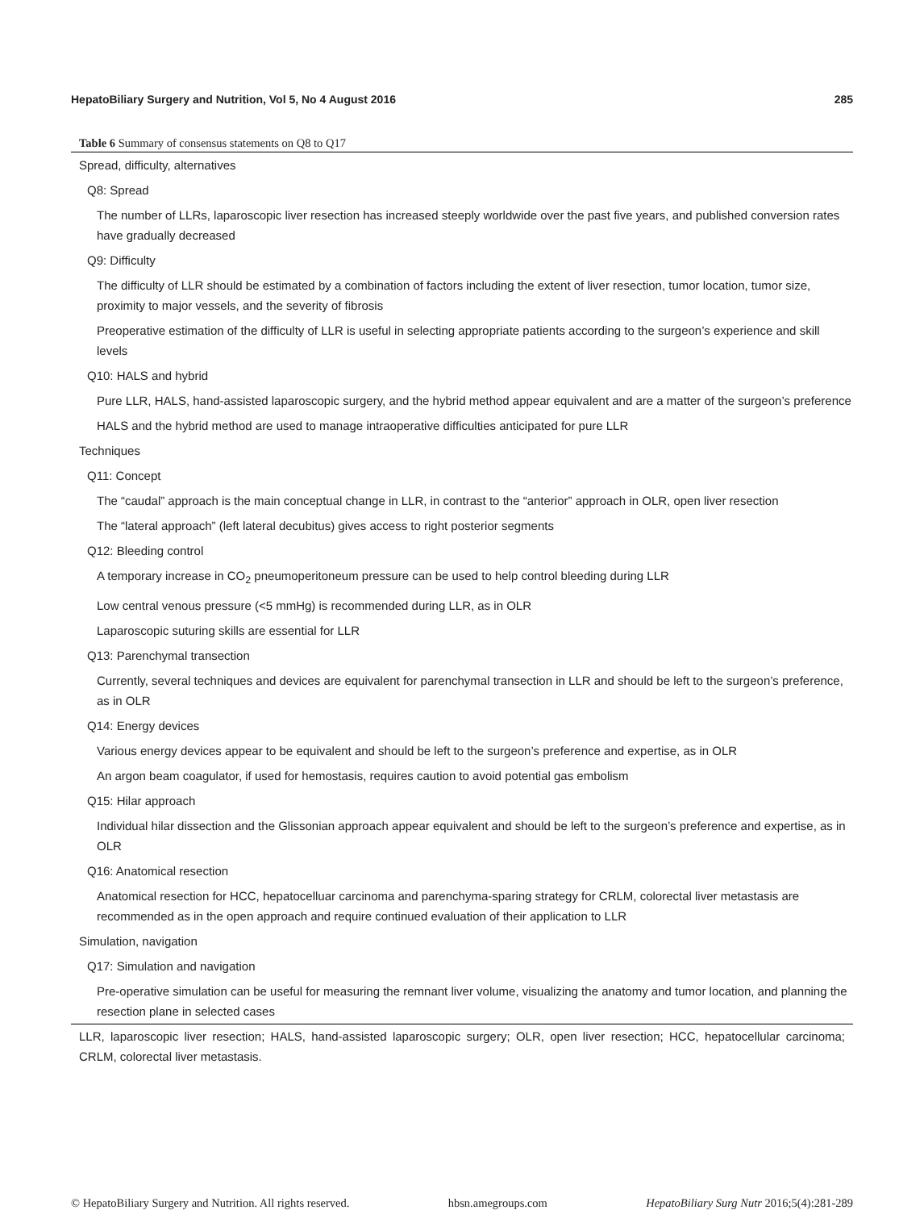HepatoBiliary Surgery and Nutrition, Vol 5, No 4 August 2016 285
Table 6 Summary of consensus statements on Q8 to Q17
| Spread, difficulty, alternatives |
| Q8: Spread |
| The number of LLRs, laparoscopic liver resection has increased steeply worldwide over the past five years, and published conversion rates have gradually decreased |
| Q9: Difficulty |
| The difficulty of LLR should be estimated by a combination of factors including the extent of liver resection, tumor location, tumor size, proximity to major vessels, and the severity of fibrosis |
| Preoperative estimation of the difficulty of LLR is useful in selecting appropriate patients according to the surgeon’s experience and skill levels |
| Q10: HALS and hybrid |
| Pure LLR, HALS, hand-assisted laparoscopic surgery, and the hybrid method appear equivalent and are a matter of the surgeon’s preference |
| HALS and the hybrid method are used to manage intraoperative difficulties anticipated for pure LLR |
| Techniques |
| Q11: Concept |
| The “caudal” approach is the main conceptual change in LLR, in contrast to the “anterior” approach in OLR, open liver resection |
| The “lateral approach” (left lateral decubitus) gives access to right posterior segments |
| Q12: Bleeding control |
| A temporary increase in CO<sub>2</sub> pneumoperitoneum pressure can be used to help control bleeding during LLR |
| Low central venous pressure (<5 mmHg) is recommended during LLR, as in OLR |
| Laparoscopic suturing skills are essential for LLR |
| Q13: Parenchymal transection |
| Currently, several techniques and devices are equivalent for parenchymal transection in LLR and should be left to the surgeon’s preference, as in OLR |
| Q14: Energy devices |
| Various energy devices appear to be equivalent and should be left to the surgeon’s preference and expertise, as in OLR |
| An argon beam coagulator, if used for hemostasis, requires caution to avoid potential gas embolism |
| Q15: Hilar approach |
| Individual hilar dissection and the Glissonian approach appear equivalent and should be left to the surgeon’s preference and expertise, as in OLR |
| Q16: Anatomical resection |
| Anatomical resection for HCC, hepatocelluar carcinoma and parenchyma-sparing strategy for CRLM, colorectal liver metastasis are recommended as in the open approach and require continued evaluation of their application to LLR |
| Simulation, navigation |
| Q17: Simulation and navigation |
| Pre-operative simulation can be useful for measuring the remnant liver volume, visualizing the anatomy and tumor location, and planning the resection plane in selected cases |
LLR, laparoscopic liver resection; HALS, hand-assisted laparoscopic surgery; OLR, open liver resection; HCC, hepatocellular carcinoma; CRLM, colorectal liver metastasis.
© HepatoBiliary Surgery and Nutrition. All rights reserved. hbsn.amegroups.com HepatoBiliary Surg Nutr 2016;5(4):281-289